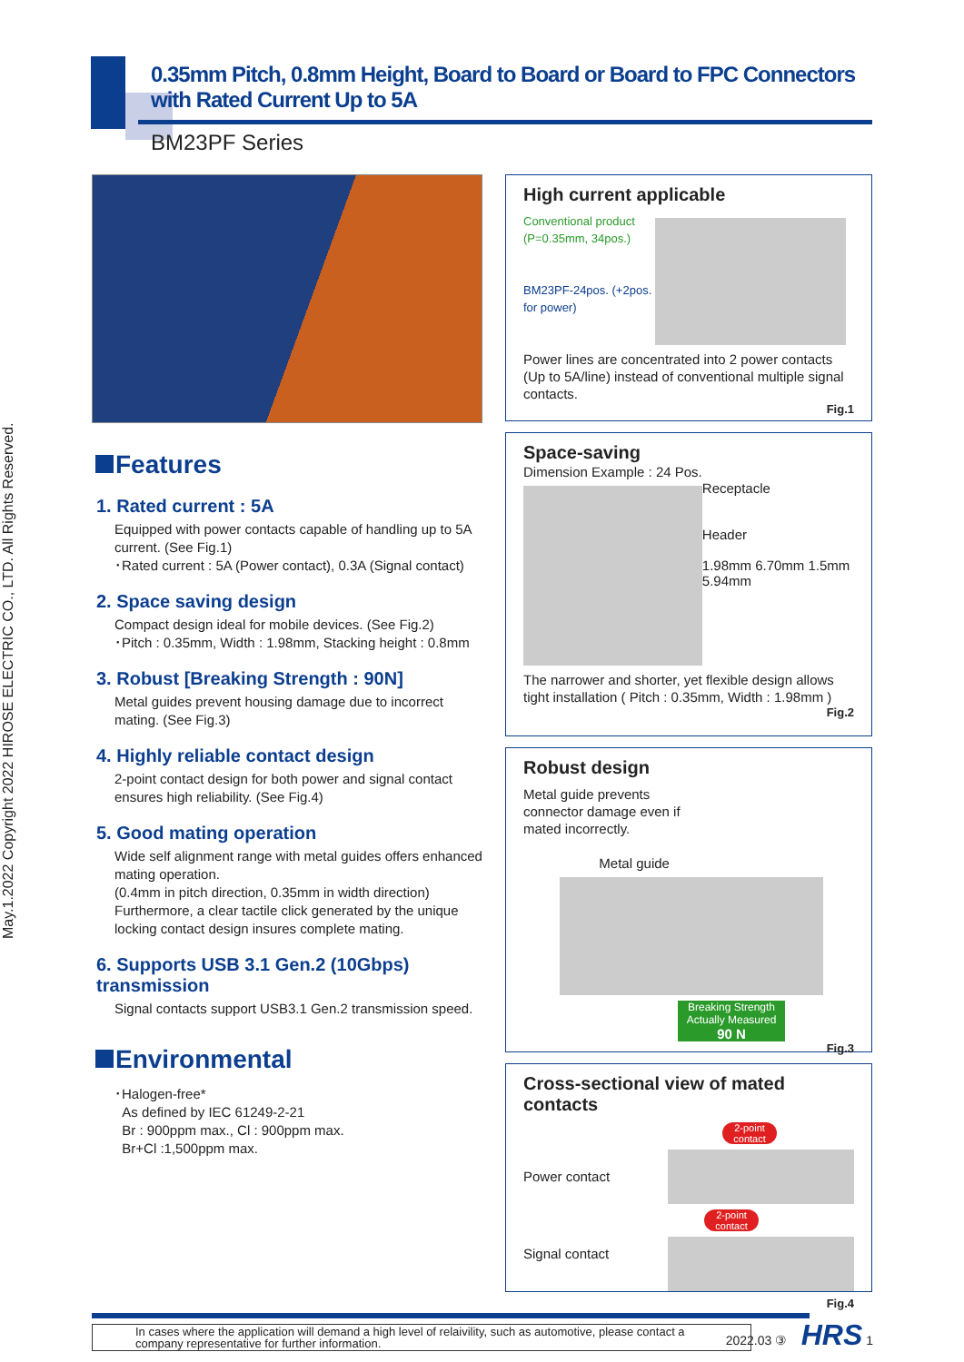May.1.2022 Copyright 2022 HIROSE ELECTRIC CO., LTD. All Rights Reserved.
0.35mm Pitch, 0.8mm Height, Board to Board or Board to FPC Connectors with Rated Current Up to 5A
BM23PF Series
Features
1. Rated current : 5A
Equipped with power contacts capable of handling up to 5A current. (See Fig.1)
･Rated current : 5A (Power contact), 0.3A (Signal contact)
2. Space saving design
Compact design ideal for mobile devices. (See Fig.2)
･Pitch : 0.35mm, Width : 1.98mm, Stacking height : 0.8mm
3. Robust [Breaking Strength : 90N]
Metal guides prevent housing damage due to incorrect mating. (See Fig.3)
4. Highly reliable contact design
2-point contact design for both power and signal contact ensures high reliability. (See Fig.4)
5. Good mating operation
Wide self alignment range with metal guides offers enhanced mating operation.
(0.4mm in pitch direction, 0.35mm in width direction)
Furthermore, a clear tactile click generated by the unique locking contact design insures complete mating.
6. Supports USB 3.1 Gen.2 (10Gbps) transmission
Signal contacts support USB3.1 Gen.2 transmission speed.
Environmental
･Halogen-free*
As defined by IEC 61249-2-21
Br : 900ppm max., Cl : 900ppm max.
Br+Cl :1,500ppm max.
High current applicable
Conventional product (P=0.35mm, 34pos.)
BM23PF-24pos. (+2pos. for power)
Power lines are concentrated into 2 power contacts (Up to 5A/line) instead of conventional multiple signal contacts.
Fig.1
Space-saving
Dimension Example : 24 Pos.
Receptacle
Header
1.98mm 6.70mm 1.5mm 5.94mm
The narrower and shorter, yet flexible design allows tight installation ( Pitch : 0.35mm, Width : 1.98mm )
Fig.2
Robust design
Metal guide prevents connector damage even if mated incorrectly.
Metal guide
Breaking Strength Actually Measured
90 N
Fig.3
Cross-sectional view of mated contacts
Power contact
Signal contact
2-point contact
2-point contact
Fig.4
In cases where the application will demand a high level of relaivility, such as automotive, please contact a company representative for further information.
2022.03 ③ HRS 1